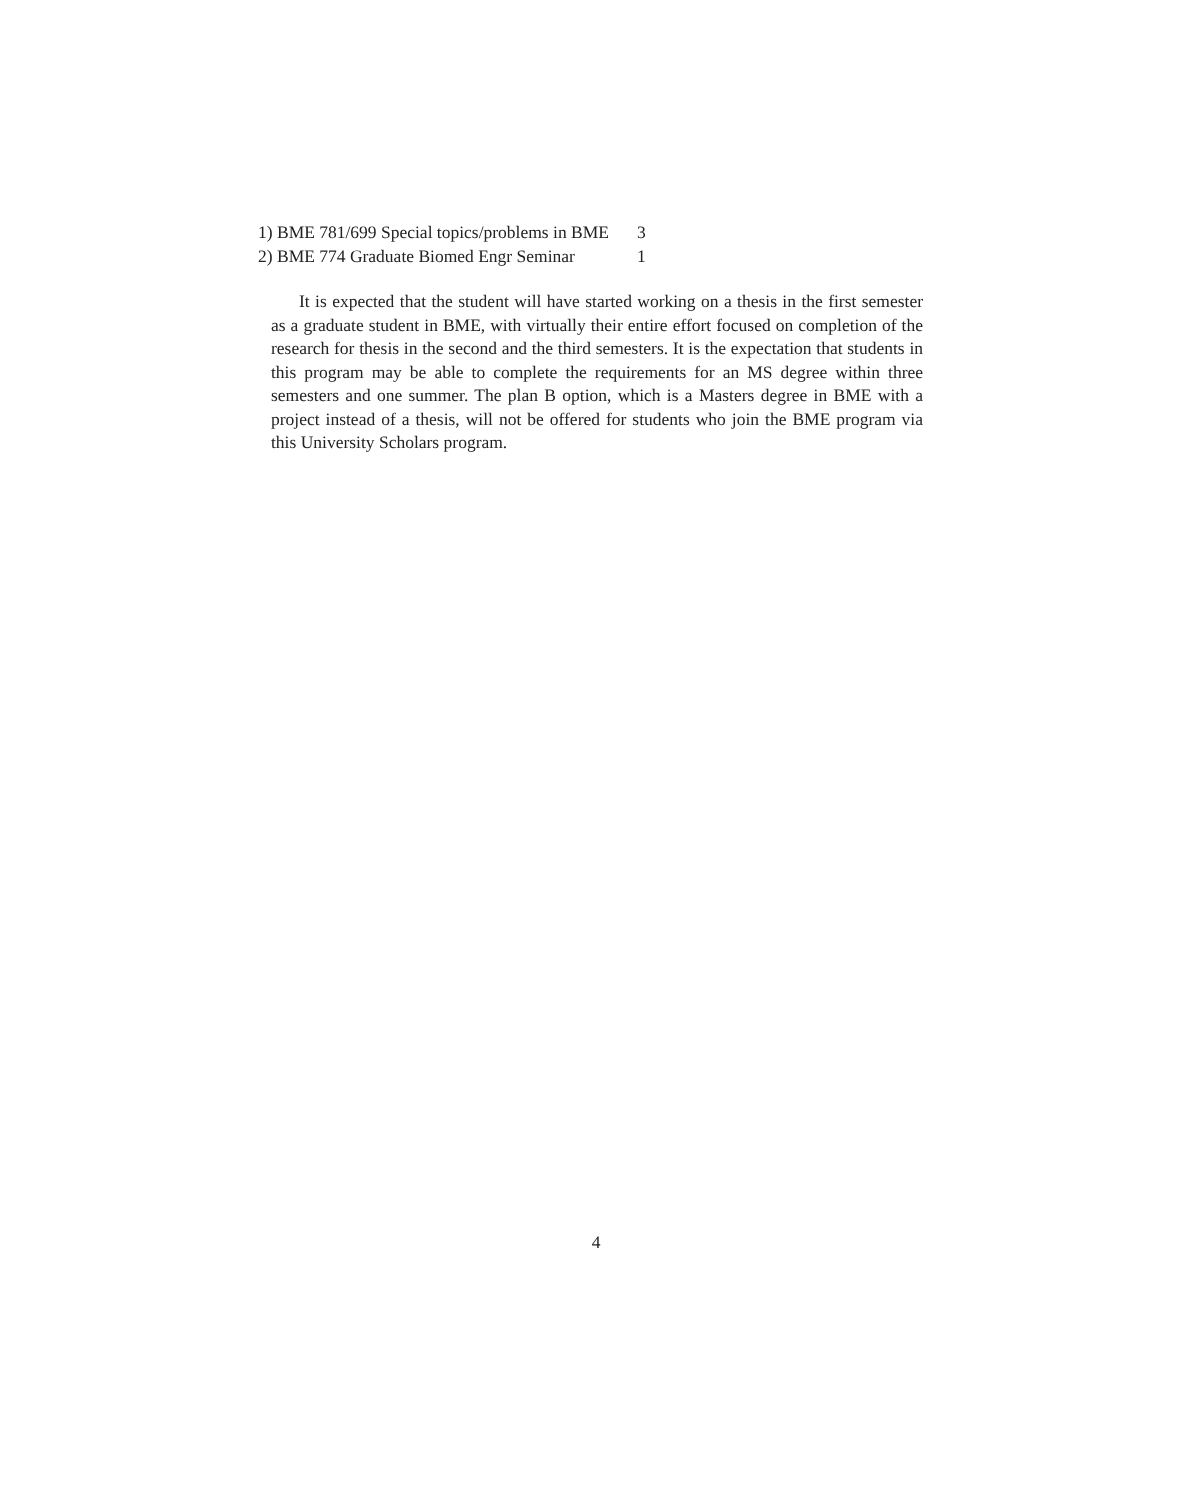| 1) BME 781/699 Special topics/problems in BME | 3 |
| 2) BME 774 Graduate Biomed Engr Seminar | 1 |
It is expected that the student will have started working on a thesis in the first semester as a graduate student in BME, with virtually their entire effort focused on completion of the research for thesis in the second and the third semesters. It is the expectation that students in this program may be able to complete the requirements for an MS degree within three semesters and one summer. The plan B option, which is a Masters degree in BME with a project instead of a thesis, will not be offered for students who join the BME program via this University Scholars program.
4